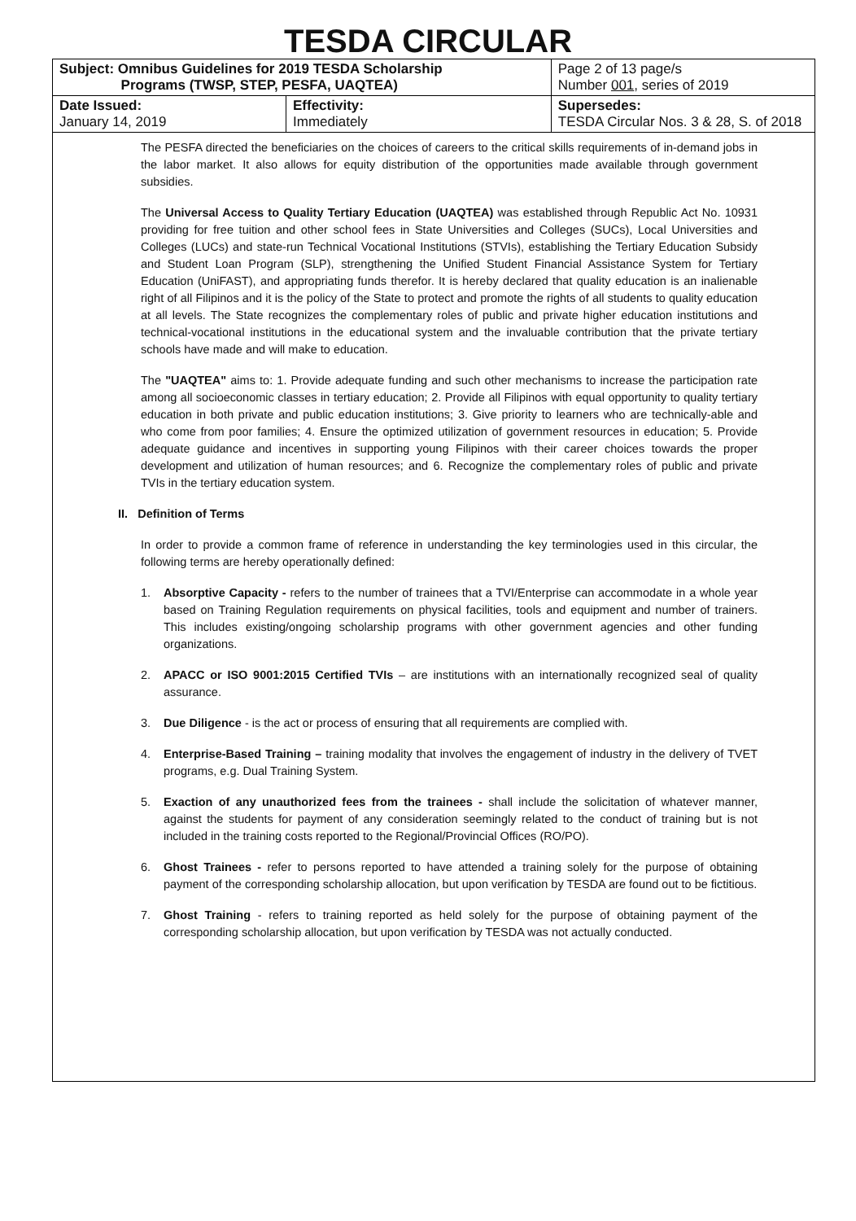TESDA CIRCULAR
| Subject: Omnibus Guidelines for 2019 TESDA Scholarship Programs (TWSP, STEP, PESFA, UAQTEA) | | Page 2 of 13 page/s Number 001 , series of 2019 |
| Date Issued: January 14, 2019 | Effectivity: Immediately | Supersedes: TESDA Circular Nos. 3 & 28, S. of 2018 |
The PESFA directed the beneficiaries on the choices of careers to the critical skills requirements of in-demand jobs in the labor market. It also allows for equity distribution of the opportunities made available through government subsidies.
The Universal Access to Quality Tertiary Education (UAQTEA) was established through Republic Act No. 10931 providing for free tuition and other school fees in State Universities and Colleges (SUCs), Local Universities and Colleges (LUCs) and state-run Technical Vocational Institutions (STVIs), establishing the Tertiary Education Subsidy and Student Loan Program (SLP), strengthening the Unified Student Financial Assistance System for Tertiary Education (UniFAST), and appropriating funds therefor. It is hereby declared that quality education is an inalienable right of all Filipinos and it is the policy of the State to protect and promote the rights of all students to quality education at all levels. The State recognizes the complementary roles of public and private higher education institutions and technical-vocational institutions in the educational system and the invaluable contribution that the private tertiary schools have made and will make to education.
The "UAQTEA" aims to: 1. Provide adequate funding and such other mechanisms to increase the participation rate among all socioeconomic classes in tertiary education; 2. Provide all Filipinos with equal opportunity to quality tertiary education in both private and public education institutions; 3. Give priority to learners who are technically-able and who come from poor families; 4. Ensure the optimized utilization of government resources in education; 5. Provide adequate guidance and incentives in supporting young Filipinos with their career choices towards the proper development and utilization of human resources; and 6. Recognize the complementary roles of public and private TVIs in the tertiary education system.
II. Definition of Terms
In order to provide a common frame of reference in understanding the key terminologies used in this circular, the following terms are hereby operationally defined:
1. Absorptive Capacity - refers to the number of trainees that a TVI/Enterprise can accommodate in a whole year based on Training Regulation requirements on physical facilities, tools and equipment and number of trainers. This includes existing/ongoing scholarship programs with other government agencies and other funding organizations.
2. APACC or ISO 9001:2015 Certified TVIs – are institutions with an internationally recognized seal of quality assurance.
3. Due Diligence - is the act or process of ensuring that all requirements are complied with.
4. Enterprise-Based Training – training modality that involves the engagement of industry in the delivery of TVET programs, e.g. Dual Training System.
5. Exaction of any unauthorized fees from the trainees - shall include the solicitation of whatever manner, against the students for payment of any consideration seemingly related to the conduct of training but is not included in the training costs reported to the Regional/Provincial Offices (RO/PO).
6. Ghost Trainees - refer to persons reported to have attended a training solely for the purpose of obtaining payment of the corresponding scholarship allocation, but upon verification by TESDA are found out to be fictitious.
7. Ghost Training - refers to training reported as held solely for the purpose of obtaining payment of the corresponding scholarship allocation, but upon verification by TESDA was not actually conducted.